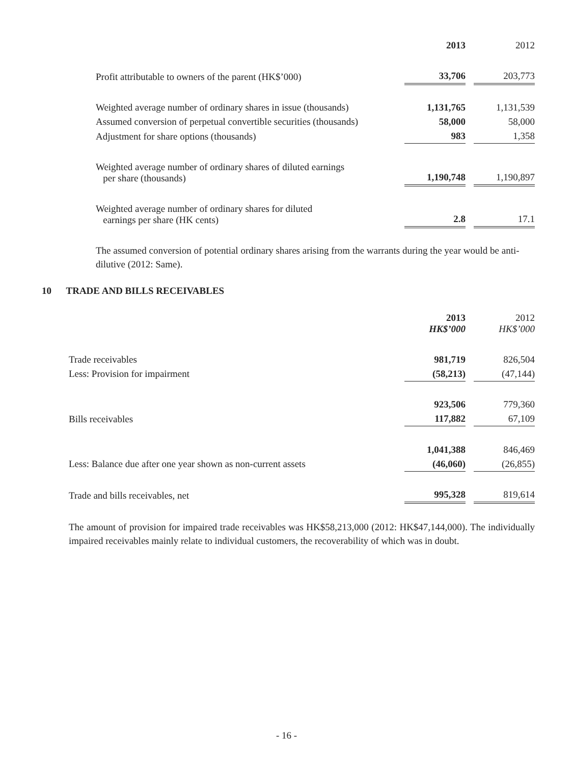| | 2013 | | 2012 |
| Profit attributable to owners of the parent (HK$’000) | 33,706 | | 203,773 |
| Weighted average number of ordinary shares in issue (thousands) | 1,131,765 | | 1,131,539 |
| Assumed conversion of perpetual convertible securities (thousands) | 58,000 | | 58,000 |
| Adjustment for share options (thousands) | 983 | | 1,358 |
| Weighted average number of ordinary shares of diluted earnings per share (thousands) | 1,190,748 | | 1,190,897 |
| Weighted average number of ordinary shares for diluted earnings per share (HK cents) | 2.8 | | 17.1 |
The assumed conversion of potential ordinary shares arising from the warrants during the year would be anti-dilutive (2012: Same).
10 TRADE AND BILLS RECEIVABLES
| | 2013 HK$’000 | | 2012 HK$’000 |
| Trade receivables | 981,719 | | 826,504 |
| Less: Provision for impairment | (58,213) | | (47,144) |
| | 923,506 | | 779,360 |
| Bills receivables | 117,882 | | 67,109 |
| | 1,041,388 | | 846,469 |
| Less: Balance due after one year shown as non-current assets | (46,060) | | (26,855) |
| Trade and bills receivables, net | 995,328 | | 819,614 |
The amount of provision for impaired trade receivables was HK$58,213,000 (2012: HK$47,144,000). The individually impaired receivables mainly relate to individual customers, the recoverability of which was in doubt.
- 16 -